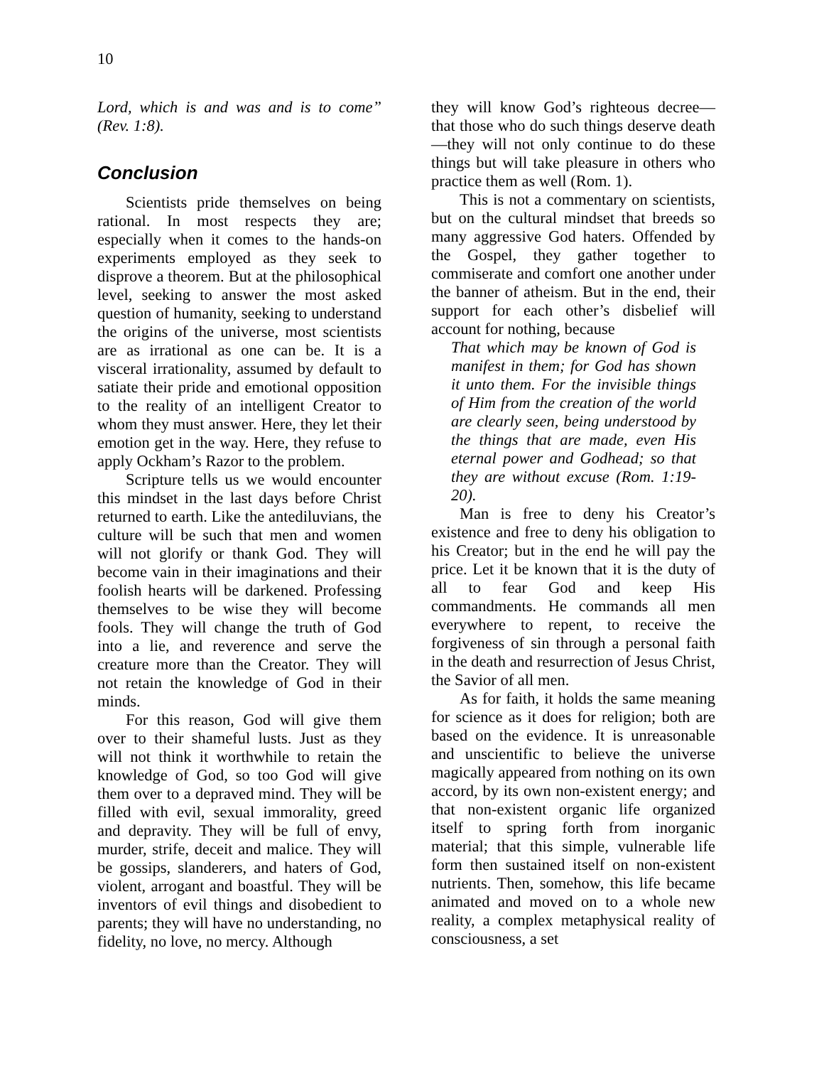10
Lord, which is and was and is to come” (Rev. 1:8).
Conclusion
Scientists pride themselves on being rational. In most respects they are; especially when it comes to the hands-on experiments employed as they seek to disprove a theorem. But at the philosophical level, seeking to answer the most asked question of humanity, seeking to understand the origins of the universe, most scientists are as irrational as one can be. It is a visceral irrationality, assumed by default to satiate their pride and emotional opposition to the reality of an intelligent Creator to whom they must answer. Here, they let their emotion get in the way. Here, they refuse to apply Ockham’s Razor to the problem.
Scripture tells us we would encounter this mindset in the last days before Christ returned to earth. Like the antediluvians, the culture will be such that men and women will not glorify or thank God. They will become vain in their imaginations and their foolish hearts will be darkened. Professing themselves to be wise they will become fools. They will change the truth of God into a lie, and reverence and serve the creature more than the Creator. They will not retain the knowledge of God in their minds.
For this reason, God will give them over to their shameful lusts. Just as they will not think it worthwhile to retain the knowledge of God, so too God will give them over to a depraved mind. They will be filled with evil, sexual immorality, greed and depravity. They will be full of envy, murder, strife, deceit and malice. They will be gossips, slanderers, and haters of God, violent, arrogant and boastful. They will be inventors of evil things and disobedient to parents; they will have no understanding, no fidelity, no love, no mercy. Although
they will know God’s righteous decree—that those who do such things deserve death—they will not only continue to do these things but will take pleasure in others who practice them as well (Rom. 1).
This is not a commentary on scientists, but on the cultural mindset that breeds so many aggressive God haters. Offended by the Gospel, they gather together to commiserate and comfort one another under the banner of atheism. But in the end, their support for each other’s disbelief will account for nothing, because
That which may be known of God is manifest in them; for God has shown it unto them. For the invisible things of Him from the creation of the world are clearly seen, being understood by the things that are made, even His eternal power and Godhead; so that they are without excuse (Rom. 1:19-20).
Man is free to deny his Creator’s existence and free to deny his obligation to his Creator; but in the end he will pay the price. Let it be known that it is the duty of all to fear God and keep His commandments. He commands all men everywhere to repent, to receive the forgiveness of sin through a personal faith in the death and resurrection of Jesus Christ, the Savior of all men.
As for faith, it holds the same meaning for science as it does for religion; both are based on the evidence. It is unreasonable and unscientific to believe the universe magically appeared from nothing on its own accord, by its own non-existent energy; and that non-existent organic life organized itself to spring forth from inorganic material; that this simple, vulnerable life form then sustained itself on non-existent nutrients. Then, somehow, this life became animated and moved on to a whole new reality, a complex metaphysical reality of consciousness, a set